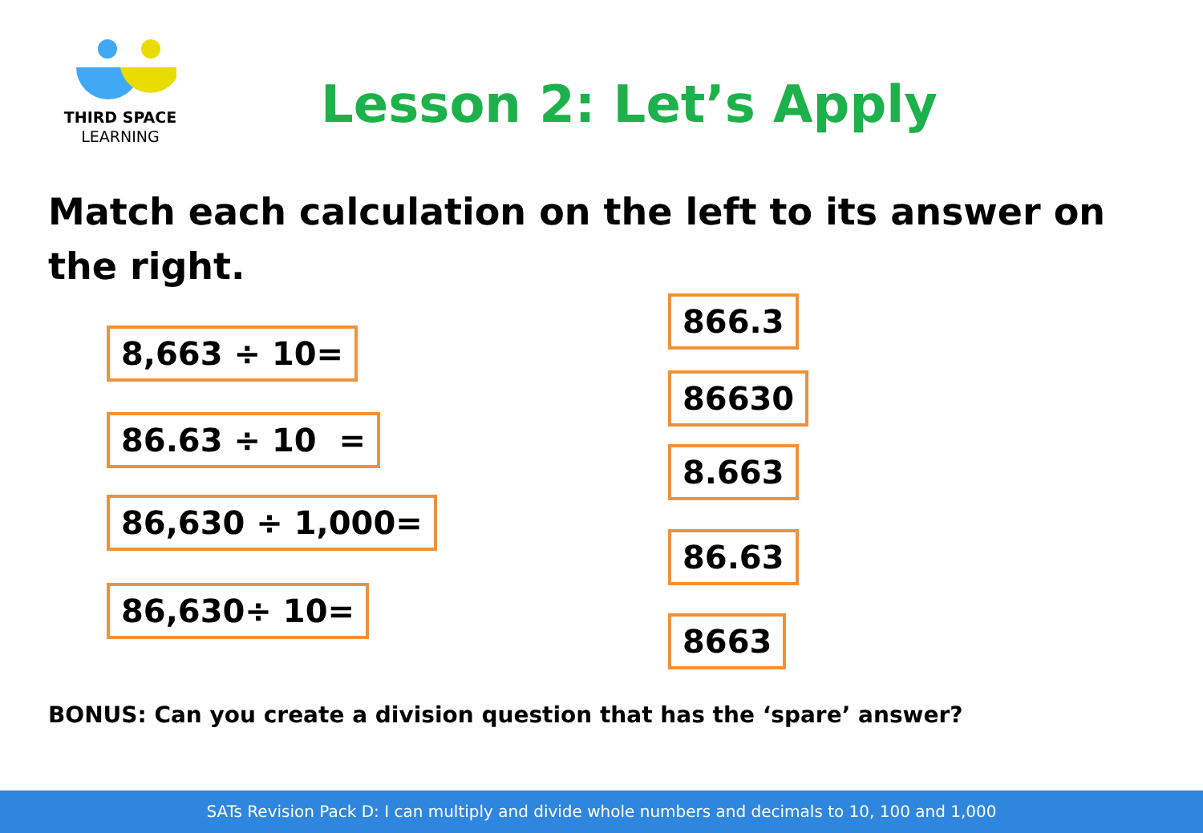THIRD SPACE
LEARNING
Lesson 2: Let’s Apply
Match each calculation on the left to its answer on the right.
8,663 ÷ 10=
86.63 ÷ 10 =
86,630 ÷ 1,000=
86,630÷ 10=
866.3
86630
8.663
86.63
8663
BONUS: Can you create a division question that has the ‘spare’ answer?
SATs Revision Pack D: I can multiply and divide whole numbers and decimals to 10, 100 and 1,000